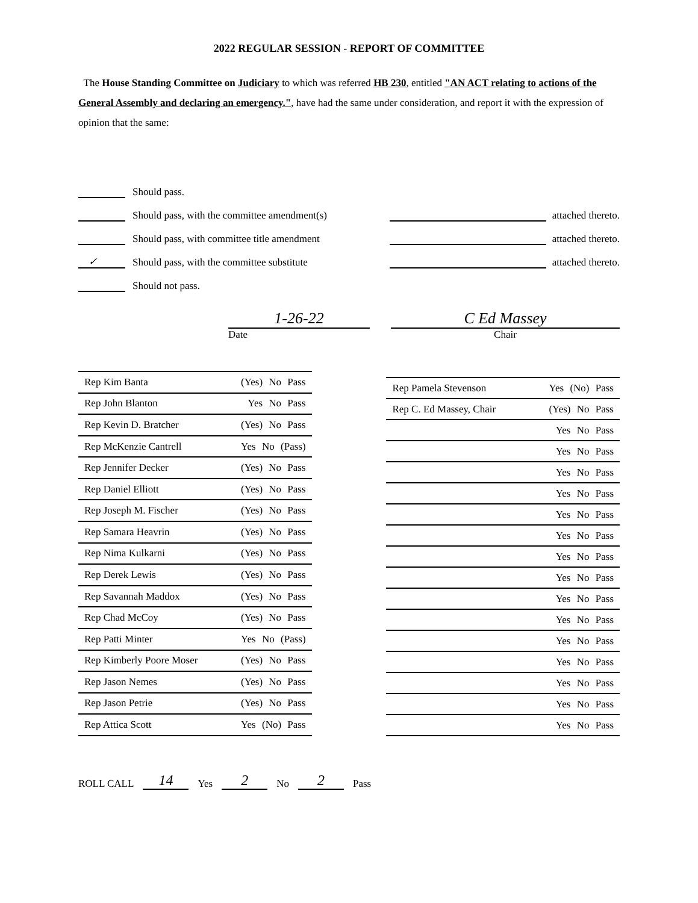2022 REGULAR SESSION - REPORT OF COMMITTEE
The House Standing Committee on Judiciary to which was referred HB 230, entitled "AN ACT relating to actions of the General Assembly and declaring an emergency.", have had the same under consideration, and report it with the expression of opinion that the same:
Should pass.
Should pass, with the committee amendment(s) attached thereto.
Should pass, with committee title amendment attached thereto.
✓ Should pass, with the committee substitute attached thereto.
Should not pass.
1-26-22
Date
C Ed Massey
Chair
| Rep Kim Banta | (Yes) No Pass |
| Rep John Blanton | Yes No Pass |
| Rep Kevin D. Bratcher | (Yes) No Pass |
| Rep McKenzie Cantrell | Yes No (Pass) |
| Rep Jennifer Decker | (Yes) No Pass |
| Rep Daniel Elliott | (Yes) No Pass |
| Rep Joseph M. Fischer | (Yes) No Pass |
| Rep Samara Heavrin | (Yes) No Pass |
| Rep Nima Kulkarni | (Yes) No Pass |
| Rep Derek Lewis | (Yes) No Pass |
| Rep Savannah Maddox | (Yes) No Pass |
| Rep Chad McCoy | (Yes) No Pass |
| Rep Patti Minter | Yes No (Pass) |
| Rep Kimberly Poore Moser | (Yes) No Pass |
| Rep Jason Nemes | (Yes) No Pass |
| Rep Jason Petrie | (Yes) No Pass |
| Rep Attica Scott | Yes (No) Pass |
| Rep Pamela Stevenson | Yes (No) Pass |
| Rep C. Ed Massey, Chair | (Yes) No Pass |
| | Yes No Pass |
| | Yes No Pass |
| | Yes No Pass |
| | Yes No Pass |
| | Yes No Pass |
| | Yes No Pass |
| | Yes No Pass |
| | Yes No Pass |
| | Yes No Pass |
| | Yes No Pass |
| | Yes No Pass |
| | Yes No Pass |
| | Yes No Pass |
| | Yes No Pass |
| | Yes No Pass |
ROLL CALL 14 Yes 2 No 2 Pass